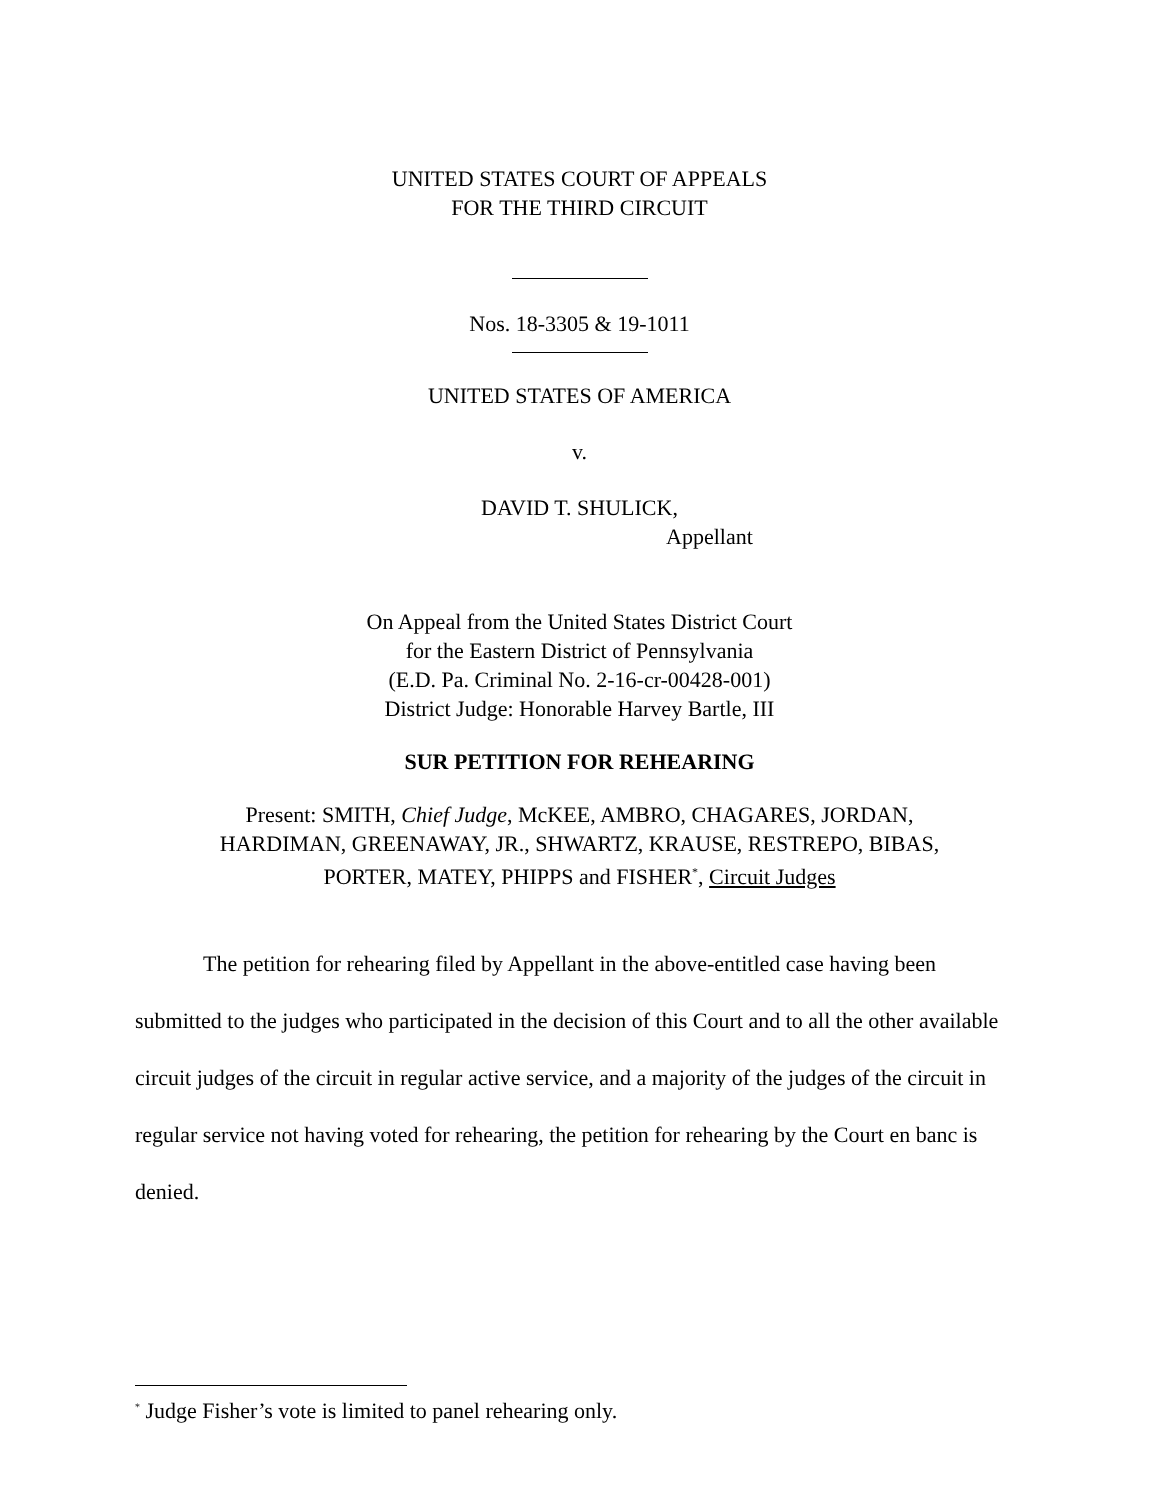UNITED STATES COURT OF APPEALS
FOR THE THIRD CIRCUIT
Nos. 18-3305 & 19-1011
UNITED STATES OF AMERICA
v.
DAVID T. SHULICK,
Appellant
On Appeal from the United States District Court
for the Eastern District of Pennsylvania
(E.D. Pa. Criminal No. 2-16-cr-00428-001)
District Judge: Honorable Harvey Bartle, III
SUR PETITION FOR REHEARING
Present: SMITH, Chief Judge, McKEE, AMBRO, CHAGARES, JORDAN,
HARDIMAN, GREENAWAY, JR., SHWARTZ, KRAUSE, RESTREPO, BIBAS,
PORTER, MATEY, PHIPPS and FISHER<sup>*</sup>, Circuit Judges
The petition for rehearing filed by Appellant in the above-entitled case having been submitted to the judges who participated in the decision of this Court and to all the other available circuit judges of the circuit in regular active service, and a majority of the judges of the circuit in regular service not having voted for rehearing, the petition for rehearing by the Court en banc is denied.
<sup>*</sup> Judge Fisher’s vote is limited to panel rehearing only.